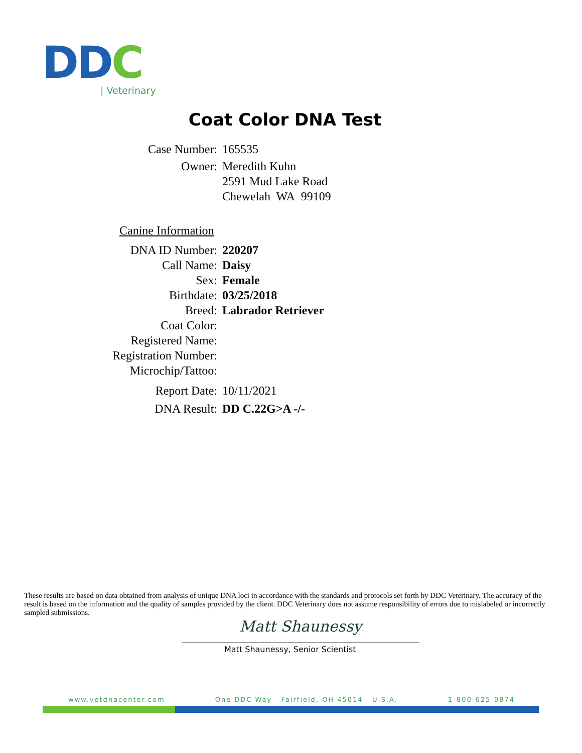DDC
| Veterinary
Coat Color DNA Test
Case Number: 165535
Owner: Meredith Kuhn
2591 Mud Lake Road
Chewelah WA 99109
Canine Information
DNA ID Number: 220207
Call Name: Daisy
Sex: Female
Birthdate: 03/25/2018
Breed: Labrador Retriever
Coat Color:
Registered Name:
Registration Number:
Microchip/Tattoo:
Report Date: 10/11/2021
DNA Result: DD C.22G>A -/-
These results are based on data obtained from analysis of unique DNA loci in accordance with the standards and protocols set forth by DDC Veterinary. The accuracy of the result is based on the information and the quality of samples provided by the client. DDC Veterinary does not assume responsibility of errors due to mislabeled or incorrectly sampled submissions.
Matt Shaunessy
Matt Shaunessy, Senior Scientist
www.vetdnacenter.com One DDC Way Fairfield, OH 45014 U.S.A. 1-800-625-0874